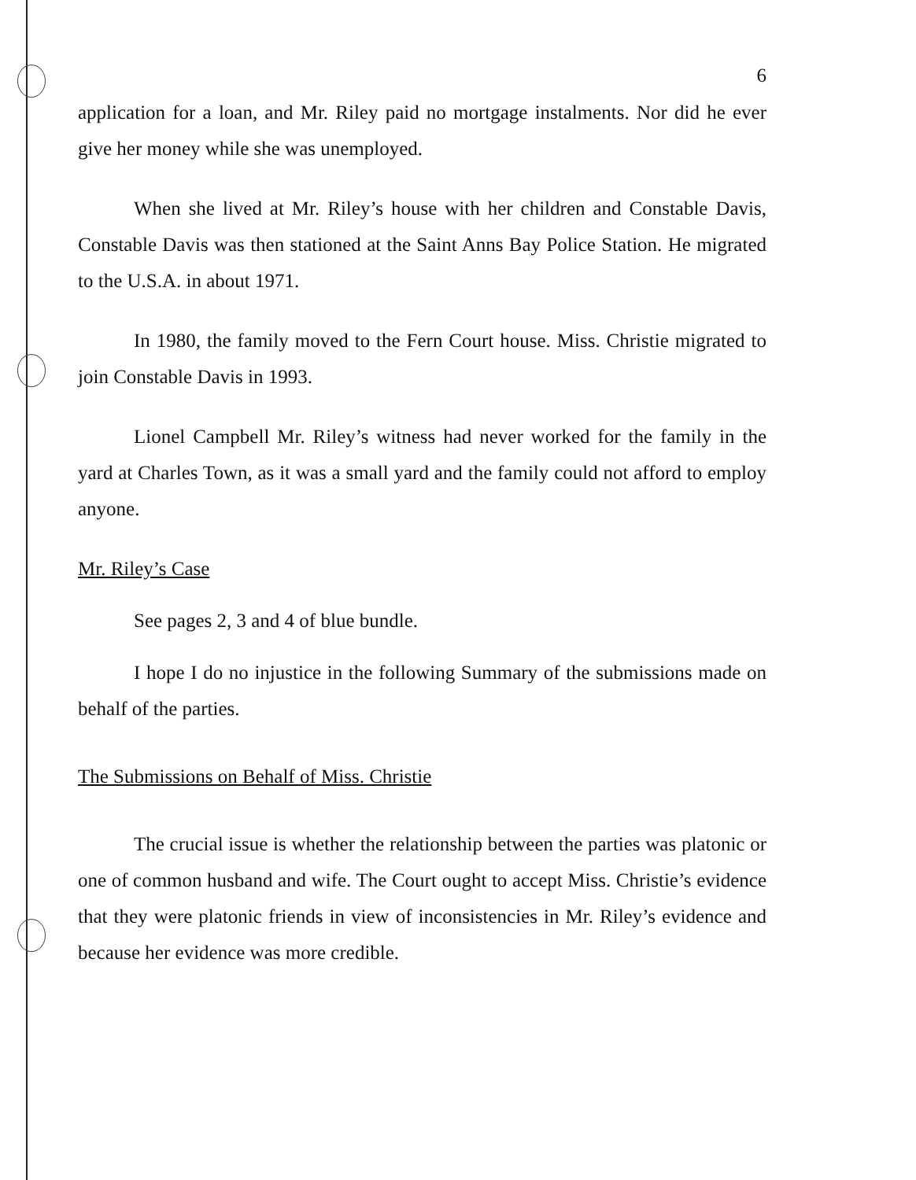6
application for a loan, and Mr. Riley paid no mortgage instalments. Nor did he ever give her money while she was unemployed.
When she lived at Mr. Riley’s house with her children and Constable Davis, Constable Davis was then stationed at the Saint Anns Bay Police Station. He migrated to the U.S.A. in about 1971.
In 1980, the family moved to the Fern Court house. Miss. Christie migrated to join Constable Davis in 1993.
Lionel Campbell Mr. Riley’s witness had never worked for the family in the yard at Charles Town, as it was a small yard and the family could not afford to employ anyone.
Mr. Riley’s Case
See pages 2, 3 and 4 of blue bundle.
I hope I do no injustice in the following Summary of the submissions made on behalf of the parties.
The Submissions on Behalf of Miss. Christie
The crucial issue is whether the relationship between the parties was platonic or one of common husband and wife. The Court ought to accept Miss. Christie’s evidence that they were platonic friends in view of inconsistencies in Mr. Riley’s evidence and because her evidence was more credible.